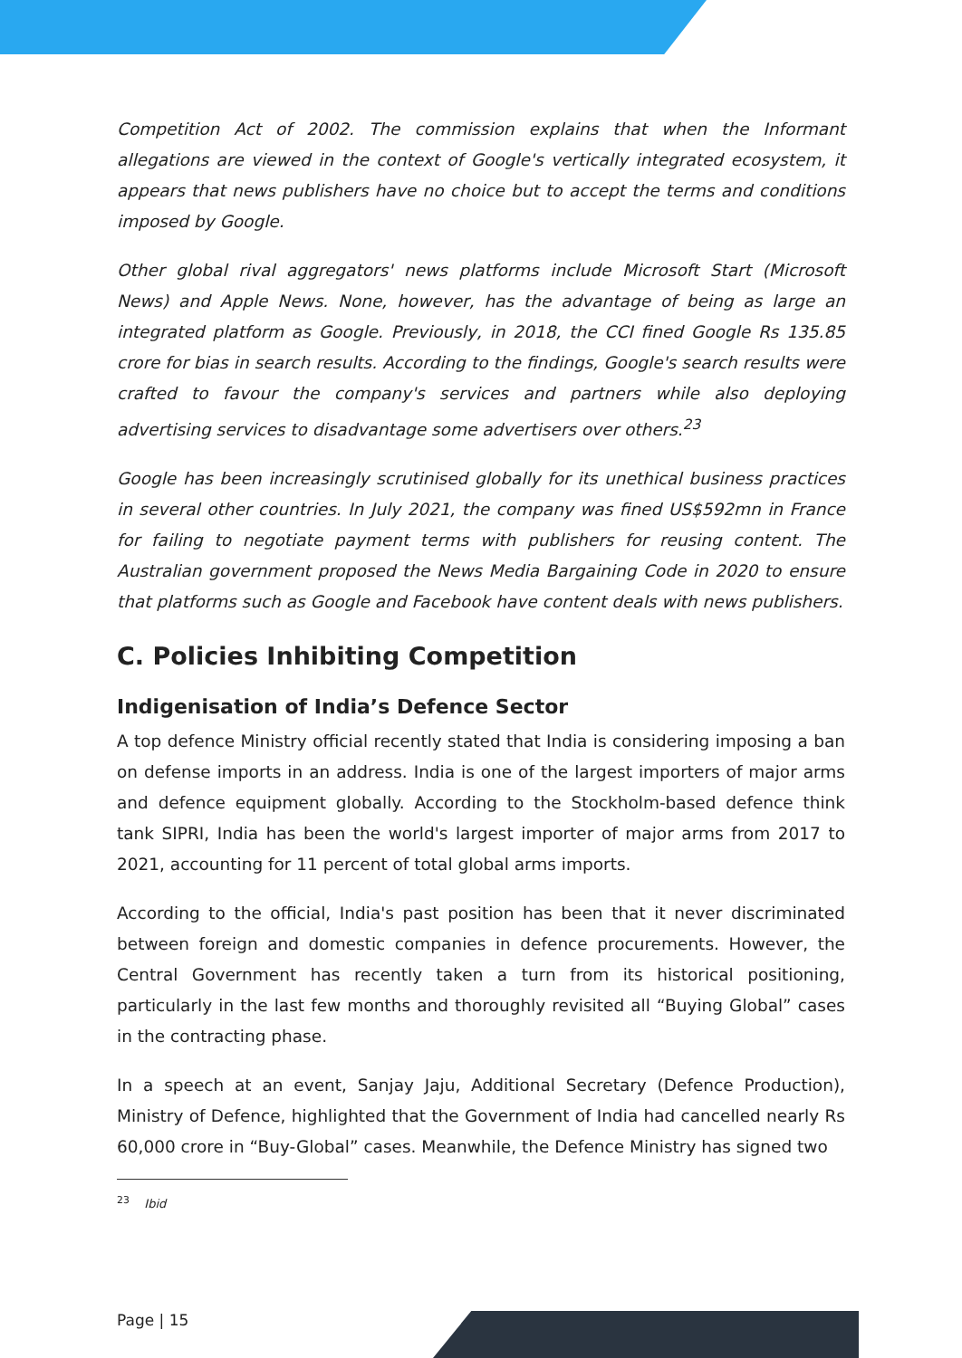Competition Act of 2002. The commission explains that when the Informant allegations are viewed in the context of Google's vertically integrated ecosystem, it appears that news publishers have no choice but to accept the terms and conditions imposed by Google.
Other global rival aggregators' news platforms include Microsoft Start (Microsoft News) and Apple News. None, however, has the advantage of being as large an integrated platform as Google. Previously, in 2018, the CCI fined Google Rs 135.85 crore for bias in search results. According to the findings, Google's search results were crafted to favour the company's services and partners while also deploying advertising services to disadvantage some advertisers over others.<sup>23</sup>
Google has been increasingly scrutinised globally for its unethical business practices in several other countries. In July 2021, the company was fined US$592mn in France for failing to negotiate payment terms with publishers for reusing content. The Australian government proposed the News Media Bargaining Code in 2020 to ensure that platforms such as Google and Facebook have content deals with news publishers.
C. Policies Inhibiting Competition
Indigenisation of India’s Defence Sector
A top defence Ministry official recently stated that India is considering imposing a ban on defense imports in an address. India is one of the largest importers of major arms and defence equipment globally. According to the Stockholm-based defence think tank SIPRI, India has been the world's largest importer of major arms from 2017 to 2021, accounting for 11 percent of total global arms imports.
According to the official, India's past position has been that it never discriminated between foreign and domestic companies in defence procurements. However, the Central Government has recently taken a turn from its historical positioning, particularly in the last few months and thoroughly revisited all “Buying Global” cases in the contracting phase.
In a speech at an event, Sanjay Jaju, Additional Secretary (Defence Production), Ministry of Defence, highlighted that the Government of India had cancelled nearly Rs 60,000 crore in “Buy-Global” cases. Meanwhile, the Defence Ministry has signed two
<sup>23</sup> Ibid
Page | 15